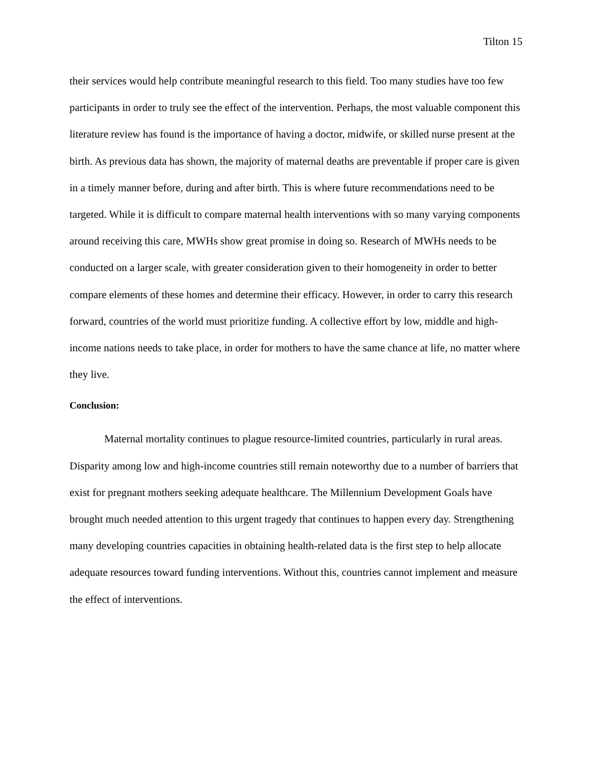Tilton 15
their services would help contribute meaningful research to this field. Too many studies have too few participants in order to truly see the effect of the intervention. Perhaps, the most valuable component this literature review has found is the importance of having a doctor, midwife, or skilled nurse present at the birth. As previous data has shown, the majority of maternal deaths are preventable if proper care is given in a timely manner before, during and after birth. This is where future recommendations need to be targeted. While it is difficult to compare maternal health interventions with so many varying components around receiving this care, MWHs show great promise in doing so. Research of MWHs needs to be conducted on a larger scale, with greater consideration given to their homogeneity in order to better compare elements of these homes and determine their efficacy. However, in order to carry this research forward, countries of the world must prioritize funding. A collective effort by low, middle and high-income nations needs to take place, in order for mothers to have the same chance at life, no matter where they live.
Conclusion:
Maternal mortality continues to plague resource-limited countries, particularly in rural areas. Disparity among low and high-income countries still remain noteworthy due to a number of barriers that exist for pregnant mothers seeking adequate healthcare. The Millennium Development Goals have brought much needed attention to this urgent tragedy that continues to happen every day. Strengthening many developing countries capacities in obtaining health-related data is the first step to help allocate adequate resources toward funding interventions. Without this, countries cannot implement and measure the effect of interventions.